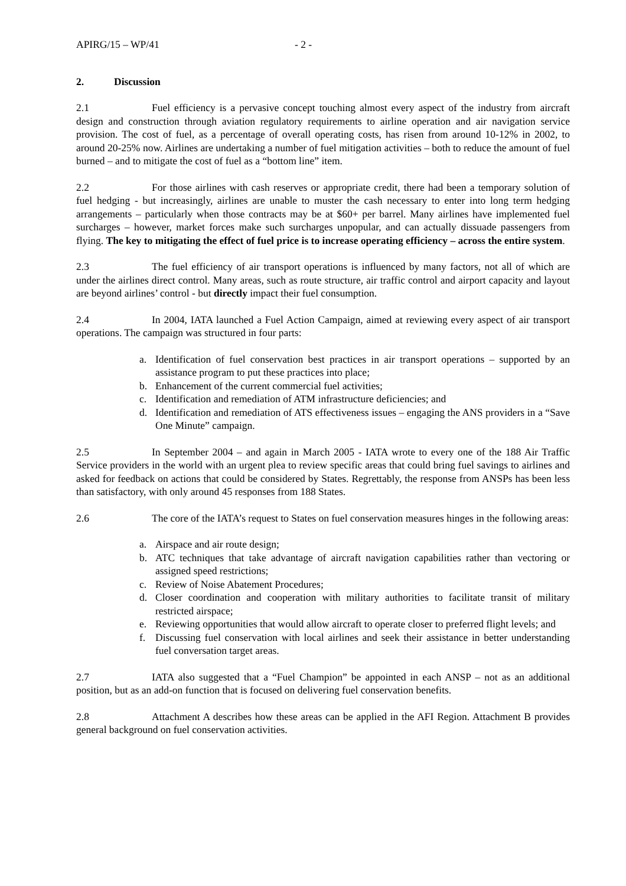APIRG/15 – WP/41 - 2 -
2. Discussion
2.1 Fuel efficiency is a pervasive concept touching almost every aspect of the industry from aircraft design and construction through aviation regulatory requirements to airline operation and air navigation service provision. The cost of fuel, as a percentage of overall operating costs, has risen from around 10-12% in 2002, to around 20-25% now. Airlines are undertaking a number of fuel mitigation activities – both to reduce the amount of fuel burned – and to mitigate the cost of fuel as a “bottom line” item.
2.2 For those airlines with cash reserves or appropriate credit, there had been a temporary solution of fuel hedging - but increasingly, airlines are unable to muster the cash necessary to enter into long term hedging arrangements – particularly when those contracts may be at $60+ per barrel. Many airlines have implemented fuel surcharges – however, market forces make such surcharges unpopular, and can actually dissuade passengers from flying. The key to mitigating the effect of fuel price is to increase operating efficiency – across the entire system.
2.3 The fuel efficiency of air transport operations is influenced by many factors, not all of which are under the airlines direct control. Many areas, such as route structure, air traffic control and airport capacity and layout are beyond airlines’ control - but directly impact their fuel consumption.
2.4 In 2004, IATA launched a Fuel Action Campaign, aimed at reviewing every aspect of air transport operations. The campaign was structured in four parts:
a. Identification of fuel conservation best practices in air transport operations – supported by an assistance program to put these practices into place;
b. Enhancement of the current commercial fuel activities;
c. Identification and remediation of ATM infrastructure deficiencies; and
d. Identification and remediation of ATS effectiveness issues – engaging the ANS providers in a “Save One Minute” campaign.
2.5 In September 2004 – and again in March 2005 - IATA wrote to every one of the 188 Air Traffic Service providers in the world with an urgent plea to review specific areas that could bring fuel savings to airlines and asked for feedback on actions that could be considered by States. Regrettably, the response from ANSPs has been less than satisfactory, with only around 45 responses from 188 States.
2.6 The core of the IATA’s request to States on fuel conservation measures hinges in the following areas:
a. Airspace and air route design;
b. ATC techniques that take advantage of aircraft navigation capabilities rather than vectoring or assigned speed restrictions;
c. Review of Noise Abatement Procedures;
d. Closer coordination and cooperation with military authorities to facilitate transit of military restricted airspace;
e. Reviewing opportunities that would allow aircraft to operate closer to preferred flight levels; and
f. Discussing fuel conservation with local airlines and seek their assistance in better understanding fuel conversation target areas.
2.7 IATA also suggested that a “Fuel Champion” be appointed in each ANSP – not as an additional position, but as an add-on function that is focused on delivering fuel conservation benefits.
2.8 Attachment A describes how these areas can be applied in the AFI Region. Attachment B provides general background on fuel conservation activities.